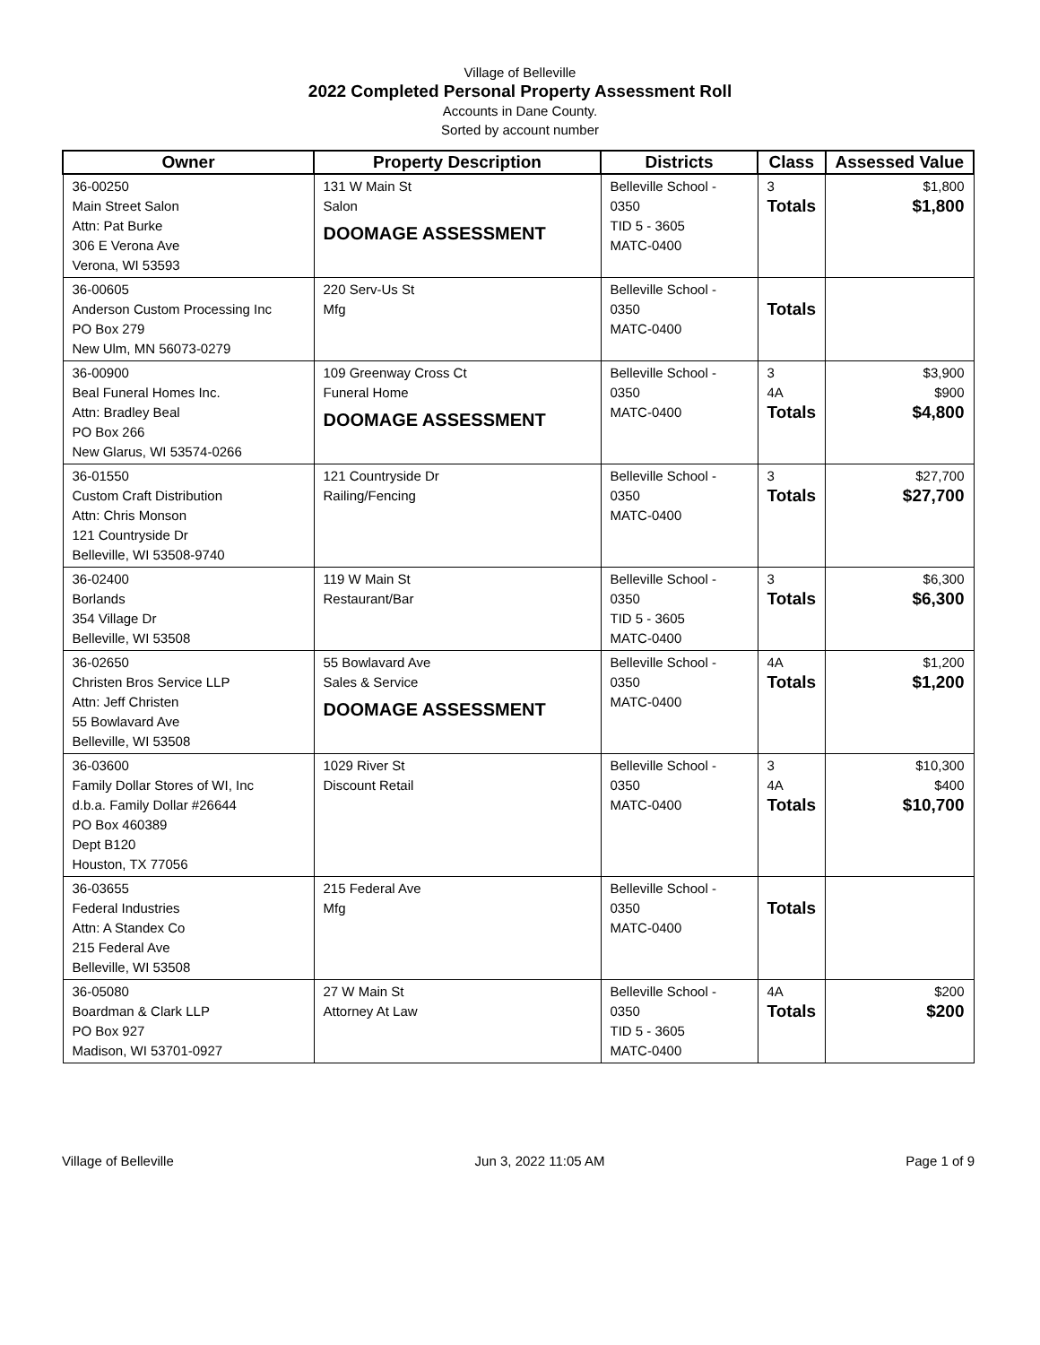Village of Belleville
2022 Completed Personal Property Assessment Roll
Accounts in Dane County.
Sorted by account number
| Owner | Property Description | Districts | Class | Assessed Value |
| --- | --- | --- | --- | --- |
| 36-00250 Main Street Salon Attn: Pat Burke 306 E Verona Ave Verona, WI 53593 | 131 W Main St Salon DOOMAGE ASSESSMENT | Belleville School - 0350 TID 5 - 3605 MATC-0400 | 3 Totals | $1,800 $1,800 |
| 36-00605 Anderson Custom Processing Inc PO Box 279 New Ulm, MN 56073-0279 | 220 Serv-Us St Mfg | Belleville School - 0350 MATC-0400 | Totals | |
| 36-00900 Beal Funeral Homes Inc. Attn: Bradley Beal PO Box 266 New Glarus, WI 53574-0266 | 109 Greenway Cross Ct Funeral Home DOOMAGE ASSESSMENT | Belleville School - 0350 MATC-0400 | 3 4A Totals | $3,900 $900 $4,800 |
| 36-01550 Custom Craft Distribution Attn: Chris Monson 121 Countryside Dr Belleville, WI 53508-9740 | 121 Countryside Dr Railing/Fencing | Belleville School - 0350 MATC-0400 | 3 Totals | $27,700 $27,700 |
| 36-02400 Borlands 354 Village Dr Belleville, WI 53508 | 119 W Main St Restaurant/Bar | Belleville School - 0350 TID 5 - 3605 MATC-0400 | 3 Totals | $6,300 $6,300 |
| 36-02650 Christen Bros Service LLP Attn: Jeff Christen 55 Bowlavard Ave Belleville, WI 53508 | 55 Bowlavard Ave Sales & Service DOOMAGE ASSESSMENT | Belleville School - 0350 MATC-0400 | 4A Totals | $1,200 $1,200 |
| 36-03600 Family Dollar Stores of WI, Inc d.b.a. Family Dollar #26644 PO Box 460389 Dept B120 Houston, TX 77056 | 1029 River St Discount Retail | Belleville School - 0350 MATC-0400 | 3 4A Totals | $10,300 $400 $10,700 |
| 36-03655 Federal Industries Attn: A Standex Co 215 Federal Ave Belleville, WI 53508 | 215 Federal Ave Mfg | Belleville School - 0350 MATC-0400 | Totals | |
| 36-05080 Boardman & Clark LLP PO Box 927 Madison, WI 53701-0927 | 27 W Main St Attorney At Law | Belleville School - 0350 TID 5 - 3605 MATC-0400 | 4A Totals | $200 $200 |
Village of Belleville Jun 3, 2022 11:05 AM Page 1 of 9